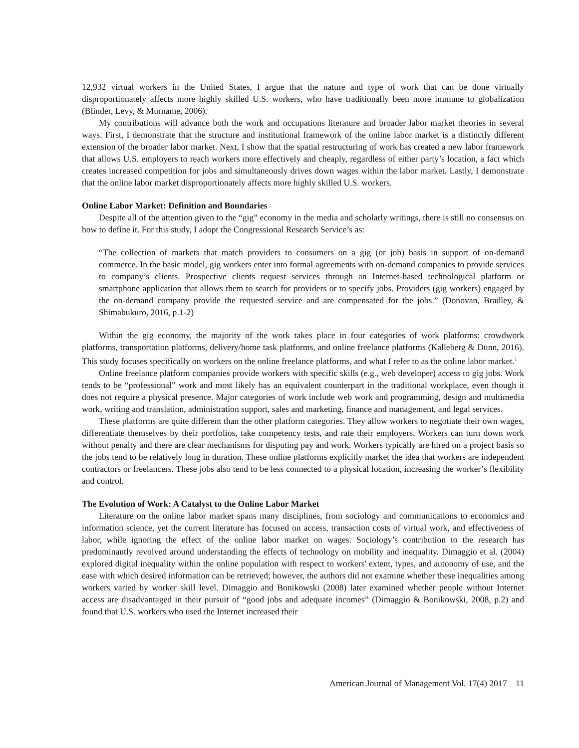12,932 virtual workers in the United States, I argue that the nature and type of work that can be done virtually disproportionately affects more highly skilled U.S. workers, who have traditionally been more immune to globalization (Blinder, Levy, & Murname, 2006).
My contributions will advance both the work and occupations literature and broader labor market theories in several ways. First, I demonstrate that the structure and institutional framework of the online labor market is a distinctly different extension of the broader labor market. Next, I show that the spatial restructuring of work has created a new labor framework that allows U.S. employers to reach workers more effectively and cheaply, regardless of either party’s location, a fact which creates increased competition for jobs and simultaneously drives down wages within the labor market. Lastly, I demonstrate that the online labor market disproportionately affects more highly skilled U.S. workers.
Online Labor Market: Definition and Boundaries
Despite all of the attention given to the “gig” economy in the media and scholarly writings, there is still no consensus on how to define it. For this study, I adopt the Congressional Research Service’s as:
“The collection of markets that match providers to consumers on a gig (or job) basis in support of on-demand commerce. In the basic model, gig workers enter into formal agreements with on-demand companies to provide services to company’s clients. Prospective clients request services through an Internet-based technological platform or smartphone application that allows them to search for providers or to specify jobs. Providers (gig workers) engaged by the on-demand company provide the requested service and are compensated for the jobs.” (Donovan, Bradley, & Shimabukuro, 2016, p.1-2)
Within the gig economy, the majority of the work takes place in four categories of work platforms: crowdwork platforms, transportation platforms, delivery/home task platforms, and online freelance platforms (Kalleberg & Dunn, 2016). This study focuses specifically on workers on the online freelance platforms, and what I refer to as the online labor market.<sup>1</sup>
Online freelance platform companies provide workers with specific skills (e.g., web developer) access to gig jobs. Work tends to be “professional” work and most likely has an equivalent counterpart in the traditional workplace, even though it does not require a physical presence. Major categories of work include web work and programming, design and multimedia work, writing and translation, administration support, sales and marketing, finance and management, and legal services.
These platforms are quite different than the other platform categories. They allow workers to negotiate their own wages, differentiate themselves by their portfolios, take competency tests, and rate their employers. Workers can turn down work without penalty and there are clear mechanisms for disputing pay and work. Workers typically are hired on a project basis so the jobs tend to be relatively long in duration. These online platforms explicitly market the idea that workers are independent contractors or freelancers. These jobs also tend to be less connected to a physical location, increasing the worker’s flexibility and control.
The Evolution of Work: A Catalyst to the Online Labor Market
Literature on the online labor market spans many disciplines, from sociology and communications to economics and information science, yet the current literature has focused on access, transaction costs of virtual work, and effectiveness of labor, while ignoring the effect of the online labor market on wages. Sociology’s contribution to the research has predominantly revolved around understanding the effects of technology on mobility and inequality. Dimaggio et al. (2004) explored digital inequality within the online population with respect to workers' extent, types, and autonomy of use, and the ease with which desired information can be retrieved; however, the authors did not examine whether these inequalities among workers varied by worker skill level. Dimaggio and Bonikowski (2008) later examined whether people without Internet access are disadvantaged in their pursuit of “good jobs and adequate incomes” (Dimaggio & Bonikowski, 2008, p.2) and found that U.S. workers who used the Internet increased their
American Journal of Management Vol. 17(4) 2017 11